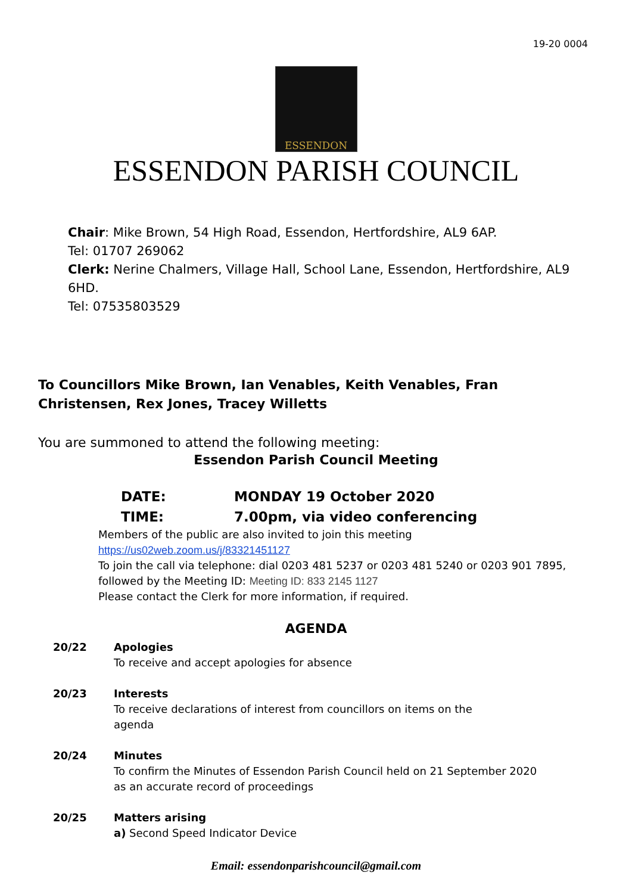19-20 0004
ESSENDON
ESSENDON PARISH COUNCIL
Chair: Mike Brown, 54 High Road, Essendon, Hertfordshire, AL9 6AP.
Tel: 01707 269062
Clerk: Nerine Chalmers, Village Hall, School Lane, Essendon, Hertfordshire, AL9 6HD.
Tel: 07535803529
To Councillors Mike Brown, Ian Venables, Keith Venables, Fran Christensen, Rex Jones, Tracey Willetts
You are summoned to attend the following meeting:
Essendon Parish Council Meeting
DATE: MONDAY 19 October 2020
TIME: 7.00pm, via video conferencing
Members of the public are also invited to join this meeting
https://us02web.zoom.us/j/83321451127
To join the call via telephone: dial 0203 481 5237 or 0203 481 5240 or 0203 901 7895,
followed by the Meeting ID: Meeting ID: 833 2145 1127
Please contact the Clerk for more information, if required.
AGENDA
20/22 Apologies
To receive and accept apologies for absence
20/23 Interests
To receive declarations of interest from councillors on items on the
agenda
20/24 Minutes
To confirm the Minutes of Essendon Parish Council held on 21 September 2020
as an accurate record of proceedings
20/25 Matters arising
a) Second Speed Indicator Device
Email: essendonparishcouncil@gmail.com